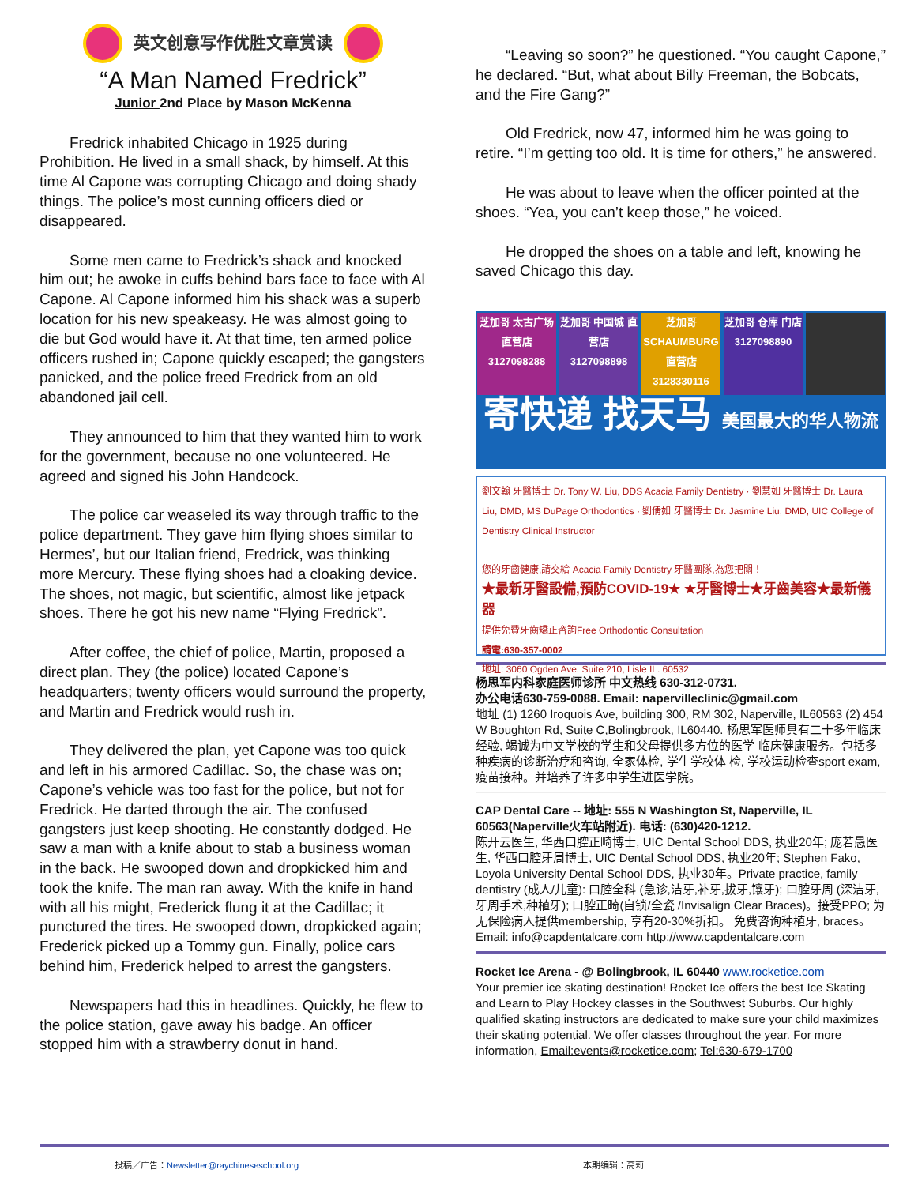英文创意写作优胜文章赏读
“A Man Named Fredrick”
Junior 2nd Place by Mason McKenna
Fredrick inhabited Chicago in 1925 during Prohibition. He lived in a small shack, by himself. At this time Al Capone was corrupting Chicago and doing shady things. The police’s most cunning officers died or disappeared.
Some men came to Fredrick’s shack and knocked him out; he awoke in cuffs behind bars face to face with Al Capone. Al Capone informed him his shack was a superb location for his new speakeasy. He was almost going to die but God would have it. At that time, ten armed police officers rushed in; Capone quickly escaped; the gangsters panicked, and the police freed Fredrick from an old abandoned jail cell.
They announced to him that they wanted him to work for the government, because no one volunteered. He agreed and signed his John Handcock.
The police car weaseled its way through traffic to the police department. They gave him flying shoes similar to Hermes’, but our Italian friend, Fredrick, was thinking more Mercury. These flying shoes had a cloaking device. The shoes, not magic, but scientific, almost like jetpack shoes. There he got his new name “Flying Fredrick”.
After coffee, the chief of police, Martin, proposed a direct plan. They (the police) located Capone’s headquarters; twenty officers would surround the property, and Martin and Fredrick would rush in.
They delivered the plan, yet Capone was too quick and left in his armored Cadillac. So, the chase was on; Capone’s vehicle was too fast for the police, but not for Fredrick. He darted through the air. The confused gangsters just keep shooting. He constantly dodged. He saw a man with a knife about to stab a business woman in the back. He swooped down and dropkicked him and took the knife. The man ran away. With the knife in hand with all his might, Frederick flung it at the Cadillac; it punctured the tires. He swooped down, dropkicked again; Frederick picked up a Tommy gun. Finally, police cars behind him, Frederick helped to arrest the gangsters.
Newspapers had this in headlines. Quickly, he flew to the police station, gave away his badge. An officer stopped him with a strawberry donut in hand.
“Leaving so soon?” he questioned. “You caught Capone,” he declared. “But, what about Billy Freeman, the Bobcats, and the Fire Gang?”
Old Fredrick, now 47, informed him he was going to retire. “I’m getting too old. It is time for others,” he answered.
He was about to leave when the officer pointed at the shoes. “Yea, you can’t keep those,” he voiced.
He dropped the shoes on a table and left, knowing he saved Chicago this day.
芝加哥 太古广场 直营店 3127098288 芝加哥 中国城 直营店 3127098898 芝加哥 SCHAUMBURG 直营店 3128330116
芝加哥 仓库 门店 3127098890
寄快递 找天马 美国最大的华人物流
劉文翰 牙醫博士 Dr. Tony W. Liu, DDS Acacia Family Dentistry · 劉慧如 牙醫博士 Dr. Laura Liu, DMD, MS DuPage Orthodontics · 劉倩如 牙醫博士 Dr. Jasmine Liu, DMD, UIC College of Dentistry Clinical Instructor
您的牙齒健康,請交給 Acacia Family Dentistry 牙醫團隊,為您把關！
★最新牙醫設備,預防COVID-19★ ★牙醫博士★牙齒美容★最新儀器
提供免費牙齒矯正咨詢Free Orthodontic Consultation
請電:630-357-0002
地址: 3060 Ogden Ave. Suite 210, Lisle IL. 60532
杨思军内科家庭医师诊所 中文热线 630-312-0731.
办公电话630-759-0088. Email: napervilleclinic@gmail.com
地址 (1) 1260 Iroquois Ave, building 300, RM 302, Naperville, IL60563 (2) 454 W Boughton Rd, Suite C,Bolingbrook, IL60440. 杨思军医师具有二十多年临床经验, 竭诚为中文学校的学生和父母提供多方位的医学 临床健康服务。包括多种疾病的诊断治疗和咨询, 全家体检, 学生学校体 检, 学校运动检查sport exam, 疫苗接种。并培养了许多中学生进医学院。
CAP Dental Care -- 地址: 555 N Washington St, Naperville, IL 60563(Naperville火车站附近). 电话: (630)420-1212.
陈开云医生, 华西口腔正畸博士, UIC Dental School DDS, 执业20年; 庞若愚医生, 华西口腔牙周博士, UIC Dental School DDS, 执业20年; Stephen Fako, Loyola University Dental School DDS, 执业30年。Private practice, family dentistry (成人/儿童): 口腔全科 (急诊,洁牙,补牙,拔牙,镶牙); 口腔牙周 (深洁牙,牙周手术,种植牙); 口腔正畸(自锁/全瓷 /Invisalign Clear Braces)。接受PPO; 为无保险病人提供membership, 享有20-30%折扣。 免费咨询种植牙, braces。 Email: info@capdentalcare.com http://www.capdentalcare.com
Rocket Ice Arena - @ Bolingbrook, IL 60440 www.rocketice.com
Your premier ice skating destination! Rocket Ice offers the best Ice Skating and Learn to Play Hockey classes in the Southwest Suburbs. Our highly qualified skating instructors are dedicated to make sure your child maximizes their skating potential. We offer classes throughout the year. For more information, Email:events@rocketice.com; Tel:630-679-1700
投稿／广告：Newsletter@raychineseschool.org 本期编辑：高莉